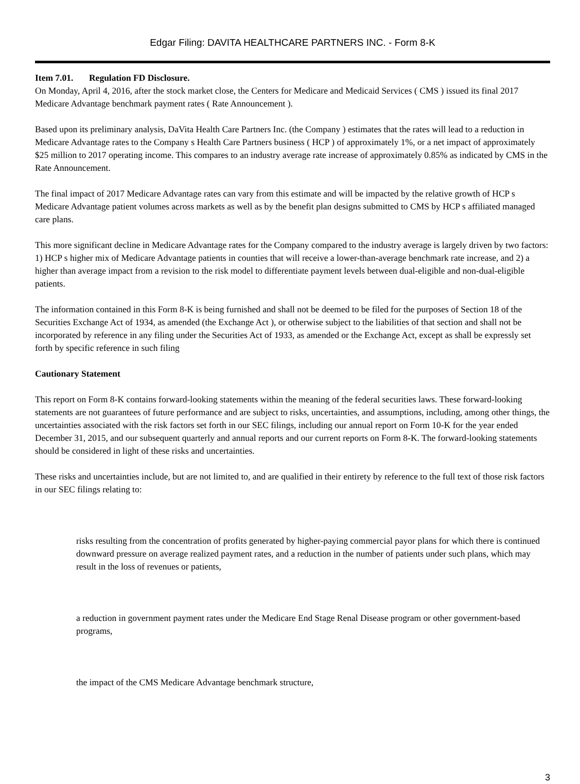Edgar Filing: DAVITA HEALTHCARE PARTNERS INC. - Form 8-K
Item 7.01. Regulation FD Disclosure.
On Monday, April 4, 2016, after the stock market close, the Centers for Medicare and Medicaid Services ( CMS ) issued its final 2017 Medicare Advantage benchmark payment rates ( Rate Announcement ).
Based upon its preliminary analysis, DaVita Health Care Partners Inc. (the Company ) estimates that the rates will lead to a reduction in Medicare Advantage rates to the Company s Health Care Partners business ( HCP ) of approximately 1%, or a net impact of approximately $25 million to 2017 operating income. This compares to an industry average rate increase of approximately 0.85% as indicated by CMS in the Rate Announcement.
The final impact of 2017 Medicare Advantage rates can vary from this estimate and will be impacted by the relative growth of HCP s Medicare Advantage patient volumes across markets as well as by the benefit plan designs submitted to CMS by HCP s affiliated managed care plans.
This more significant decline in Medicare Advantage rates for the Company compared to the industry average is largely driven by two factors: 1) HCP s higher mix of Medicare Advantage patients in counties that will receive a lower-than-average benchmark rate increase, and 2) a higher than average impact from a revision to the risk model to differentiate payment levels between dual-eligible and non-dual-eligible patients.
The information contained in this Form 8-K is being furnished and shall not be deemed to be filed for the purposes of Section 18 of the Securities Exchange Act of 1934, as amended (the Exchange Act ), or otherwise subject to the liabilities of that section and shall not be incorporated by reference in any filing under the Securities Act of 1933, as amended or the Exchange Act, except as shall be expressly set forth by specific reference in such filing
Cautionary Statement
This report on Form 8-K contains forward-looking statements within the meaning of the federal securities laws. These forward-looking statements are not guarantees of future performance and are subject to risks, uncertainties, and assumptions, including, among other things, the uncertainties associated with the risk factors set forth in our SEC filings, including our annual report on Form 10-K for the year ended December 31, 2015, and our subsequent quarterly and annual reports and our current reports on Form 8-K. The forward-looking statements should be considered in light of these risks and uncertainties.
These risks and uncertainties include, but are not limited to, and are qualified in their entirety by reference to the full text of those risk factors in our SEC filings relating to:
risks resulting from the concentration of profits generated by higher-paying commercial payor plans for which there is continued downward pressure on average realized payment rates, and a reduction in the number of patients under such plans, which may result in the loss of revenues or patients,
a reduction in government payment rates under the Medicare End Stage Renal Disease program or other government-based programs,
the impact of the CMS Medicare Advantage benchmark structure,
3